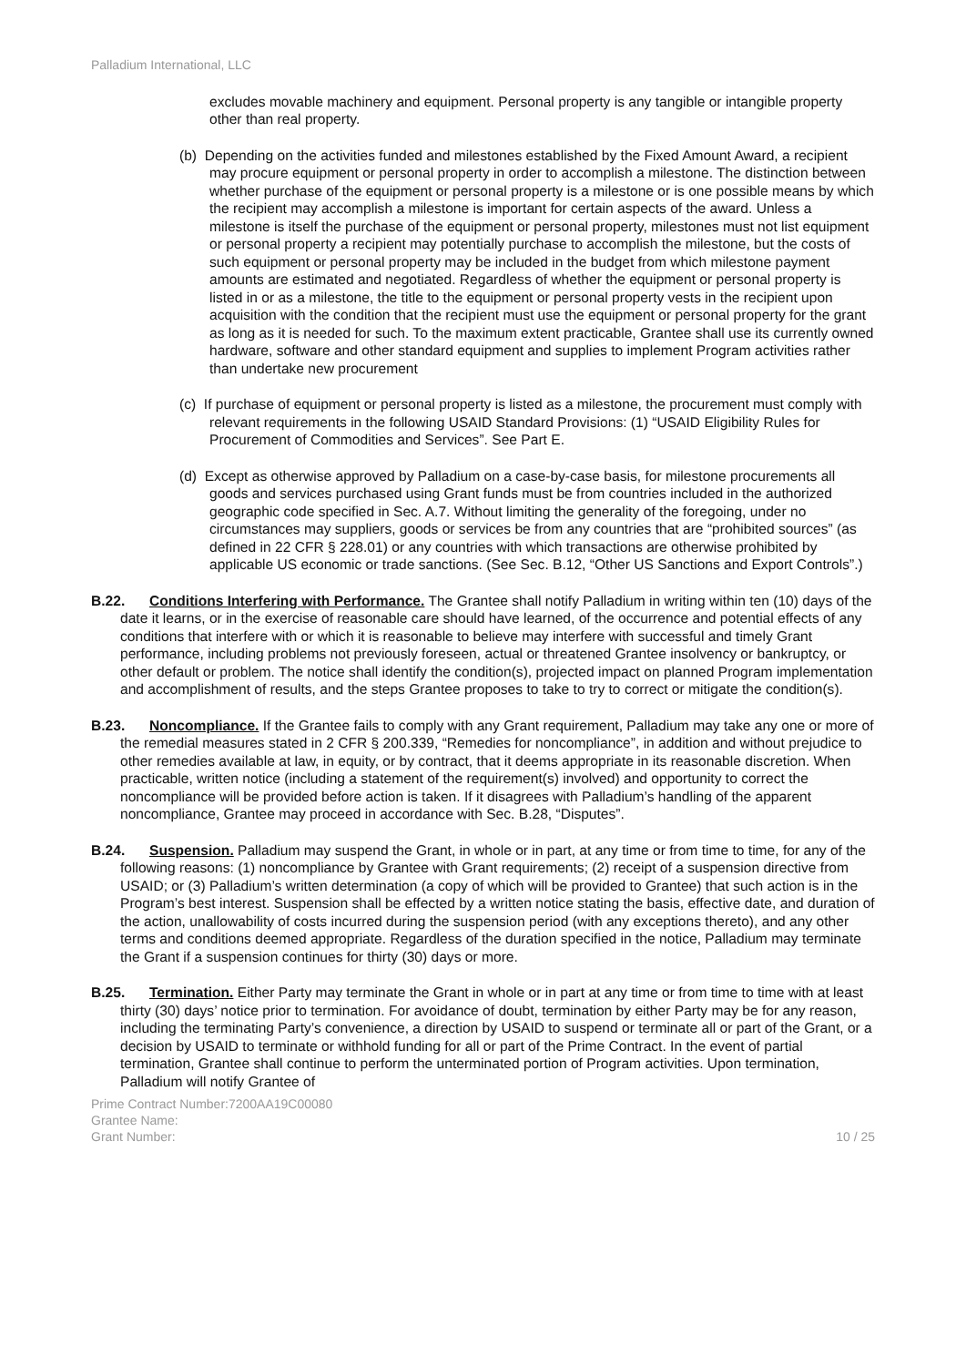Palladium International, LLC
excludes movable machinery and equipment. Personal property is any tangible or intangible property other than real property.
(b) Depending on the activities funded and milestones established by the Fixed Amount Award, a recipient may procure equipment or personal property in order to accomplish a milestone. The distinction between whether purchase of the equipment or personal property is a milestone or is one possible means by which the recipient may accomplish a milestone is important for certain aspects of the award. Unless a milestone is itself the purchase of the equipment or personal property, milestones must not list equipment or personal property a recipient may potentially purchase to accomplish the milestone, but the costs of such equipment or personal property may be included in the budget from which milestone payment amounts are estimated and negotiated. Regardless of whether the equipment or personal property is listed in or as a milestone, the title to the equipment or personal property vests in the recipient upon acquisition with the condition that the recipient must use the equipment or personal property for the grant as long as it is needed for such. To the maximum extent practicable, Grantee shall use its currently owned hardware, software and other standard equipment and supplies to implement Program activities rather than undertake new procurement
(c) If purchase of equipment or personal property is listed as a milestone, the procurement must comply with relevant requirements in the following USAID Standard Provisions: (1) “USAID Eligibility Rules for Procurement of Commodities and Services”. See Part E.
(d) Except as otherwise approved by Palladium on a case-by-case basis, for milestone procurements all goods and services purchased using Grant funds must be from countries included in the authorized geographic code specified in Sec. A.7. Without limiting the generality of the foregoing, under no circumstances may suppliers, goods or services be from any countries that are “prohibited sources” (as defined in 22 CFR § 228.01) or any countries with which transactions are otherwise prohibited by applicable US economic or trade sanctions. (See Sec. B.12, “Other US Sanctions and Export Controls”.)
B.22. Conditions Interfering with Performance. The Grantee shall notify Palladium in writing within ten (10) days of the date it learns, or in the exercise of reasonable care should have learned, of the occurrence and potential effects of any conditions that interfere with or which it is reasonable to believe may interfere with successful and timely Grant performance, including problems not previously foreseen, actual or threatened Grantee insolvency or bankruptcy, or other default or problem. The notice shall identify the condition(s), projected impact on planned Program implementation and accomplishment of results, and the steps Grantee proposes to take to try to correct or mitigate the condition(s).
B.23. Noncompliance. If the Grantee fails to comply with any Grant requirement, Palladium may take any one or more of the remedial measures stated in 2 CFR § 200.339, “Remedies for noncompliance”, in addition and without prejudice to other remedies available at law, in equity, or by contract, that it deems appropriate in its reasonable discretion. When practicable, written notice (including a statement of the requirement(s) involved) and opportunity to correct the noncompliance will be provided before action is taken. If it disagrees with Palladium’s handling of the apparent noncompliance, Grantee may proceed in accordance with Sec. B.28, “Disputes”.
B.24. Suspension. Palladium may suspend the Grant, in whole or in part, at any time or from time to time, for any of the following reasons: (1) noncompliance by Grantee with Grant requirements; (2) receipt of a suspension directive from USAID; or (3) Palladium’s written determination (a copy of which will be provided to Grantee) that such action is in the Program’s best interest. Suspension shall be effected by a written notice stating the basis, effective date, and duration of the action, unallowability of costs incurred during the suspension period (with any exceptions thereto), and any other terms and conditions deemed appropriate. Regardless of the duration specified in the notice, Palladium may terminate the Grant if a suspension continues for thirty (30) days or more.
B.25. Termination. Either Party may terminate the Grant in whole or in part at any time or from time to time with at least thirty (30) days’ notice prior to termination. For avoidance of doubt, termination by either Party may be for any reason, including the terminating Party’s convenience, a direction by USAID to suspend or terminate all or part of the Grant, or a decision by USAID to terminate or withhold funding for all or part of the Prime Contract. In the event of partial termination, Grantee shall continue to perform the unterminated portion of Program activities. Upon termination, Palladium will notify Grantee of
Prime Contract Number:7200AA19C00080
Grantee Name:
Grant Number: 10 / 25